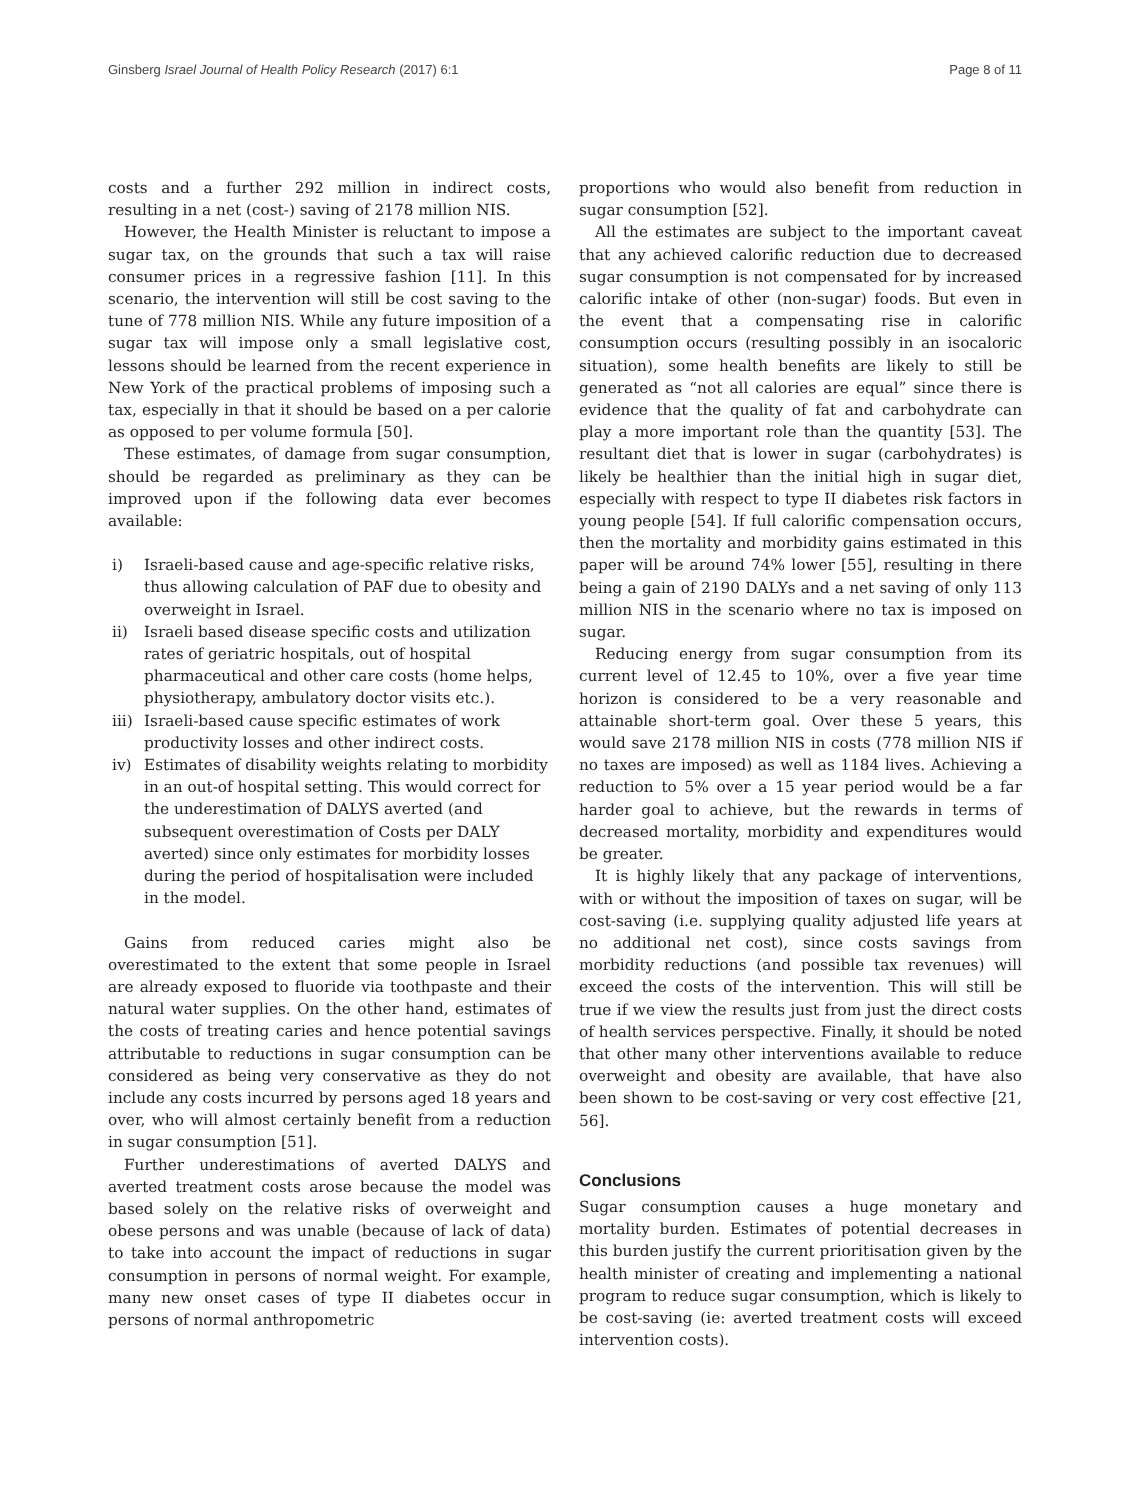Ginsberg Israel Journal of Health Policy Research (2017) 6:1
Page 8 of 11
costs and a further 292 million in indirect costs, resulting in a net (cost-) saving of 2178 million NIS.
However, the Health Minister is reluctant to impose a sugar tax, on the grounds that such a tax will raise consumer prices in a regressive fashion [11]. In this scenario, the intervention will still be cost saving to the tune of 778 million NIS. While any future imposition of a sugar tax will impose only a small legislative cost, lessons should be learned from the recent experience in New York of the practical problems of imposing such a tax, especially in that it should be based on a per calorie as opposed to per volume formula [50].
These estimates, of damage from sugar consumption, should be regarded as preliminary as they can be improved upon if the following data ever becomes available:
i) Israeli-based cause and age-specific relative risks, thus allowing calculation of PAF due to obesity and overweight in Israel.
ii) Israeli based disease specific costs and utilization rates of geriatric hospitals, out of hospital pharmaceutical and other care costs (home helps, physiotherapy, ambulatory doctor visits etc.).
iii) Israeli-based cause specific estimates of work productivity losses and other indirect costs.
iv) Estimates of disability weights relating to morbidity in an out-of hospital setting. This would correct for the underestimation of DALYS averted (and subsequent overestimation of Costs per DALY averted) since only estimates for morbidity losses during the period of hospitalisation were included in the model.
Gains from reduced caries might also be overestimated to the extent that some people in Israel are already exposed to fluoride via toothpaste and their natural water supplies. On the other hand, estimates of the costs of treating caries and hence potential savings attributable to reductions in sugar consumption can be considered as being very conservative as they do not include any costs incurred by persons aged 18 years and over, who will almost certainly benefit from a reduction in sugar consumption [51].
Further underestimations of averted DALYS and averted treatment costs arose because the model was based solely on the relative risks of overweight and obese persons and was unable (because of lack of data) to take into account the impact of reductions in sugar consumption in persons of normal weight. For example, many new onset cases of type II diabetes occur in persons of normal anthropometric
proportions who would also benefit from reduction in sugar consumption [52].
All the estimates are subject to the important caveat that any achieved calorific reduction due to decreased sugar consumption is not compensated for by increased calorific intake of other (non-sugar) foods. But even in the event that a compensating rise in calorific consumption occurs (resulting possibly in an isocaloric situation), some health benefits are likely to still be generated as “not all calories are equal” since there is evidence that the quality of fat and carbohydrate can play a more important role than the quantity [53]. The resultant diet that is lower in sugar (carbohydrates) is likely be healthier than the initial high in sugar diet, especially with respect to type II diabetes risk factors in young people [54]. If full calorific compensation occurs, then the mortality and morbidity gains estimated in this paper will be around 74% lower [55], resulting in there being a gain of 2190 DALYs and a net saving of only 113 million NIS in the scenario where no tax is imposed on sugar.
Reducing energy from sugar consumption from its current level of 12.45 to 10%, over a five year time horizon is considered to be a very reasonable and attainable short-term goal. Over these 5 years, this would save 2178 million NIS in costs (778 million NIS if no taxes are imposed) as well as 1184 lives. Achieving a reduction to 5% over a 15 year period would be a far harder goal to achieve, but the rewards in terms of decreased mortality, morbidity and expenditures would be greater.
It is highly likely that any package of interventions, with or without the imposition of taxes on sugar, will be cost-saving (i.e. supplying quality adjusted life years at no additional net cost), since costs savings from morbidity reductions (and possible tax revenues) will exceed the costs of the intervention. This will still be true if we view the results just from just the direct costs of health services perspective. Finally, it should be noted that other many other interventions available to reduce overweight and obesity are available, that have also been shown to be cost-saving or very cost effective [21, 56].
Conclusions
Sugar consumption causes a huge monetary and mortality burden. Estimates of potential decreases in this burden justify the current prioritisation given by the health minister of creating and implementing a national program to reduce sugar consumption, which is likely to be cost-saving (ie: averted treatment costs will exceed intervention costs).